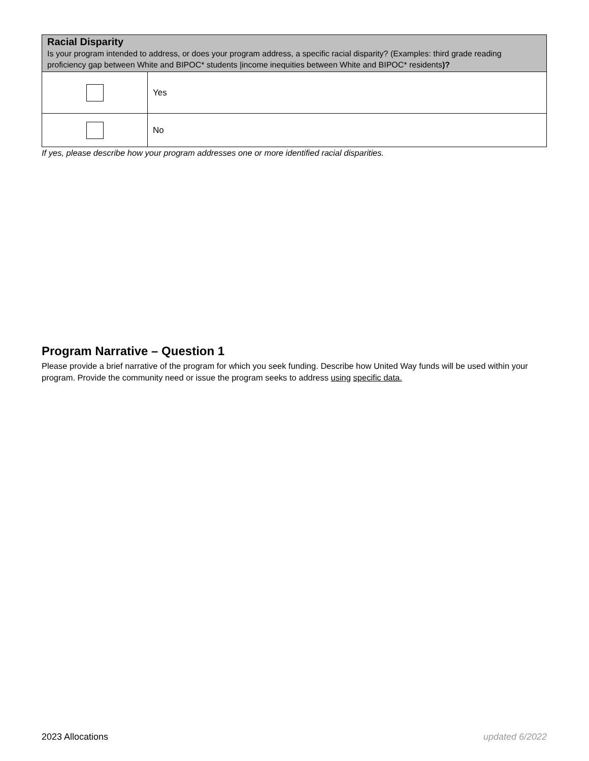| Racial Disparity Is your program intended to address, or does your program address, a specific racial disparity? (Examples: third grade reading proficiency gap between White and BIPOC* students /income inequities between White and BIPOC* residents )? | |
| --- | --- |
| | Yes |
| | No |
If yes, please describe how your program addresses one or more identified racial disparities.
Program Narrative – Question 1
Please provide a brief narrative of the program for which you seek funding. Describe how United Way funds will be used within your program. Provide the community need or issue the program seeks to address using specific data.
2023 Allocations updated 6/2022